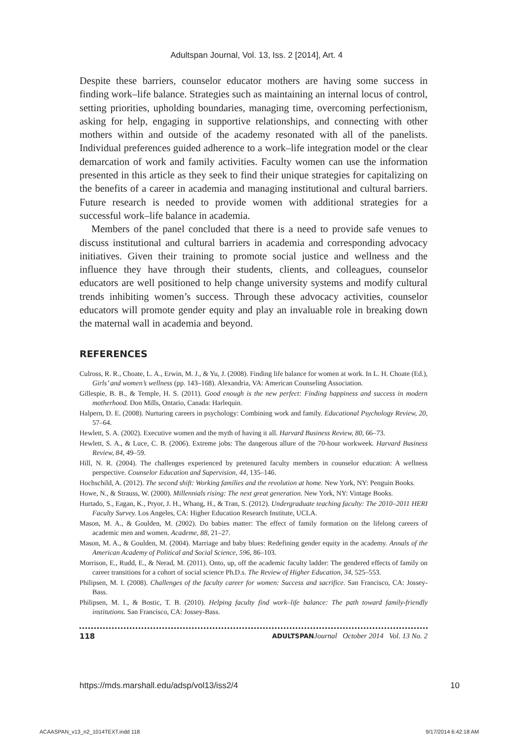Adultspan Journal, Vol. 13, Iss. 2 [2014], Art. 4
Despite these barriers, counselor educator mothers are having some success in finding work–life balance. Strategies such as maintaining an internal locus of control, setting priorities, upholding boundaries, managing time, overcoming perfectionism, asking for help, engaging in supportive relationships, and connecting with other mothers within and outside of the academy resonated with all of the panelists. Individual preferences guided adherence to a work–life integration model or the clear demarcation of work and family activities. Faculty women can use the information presented in this article as they seek to find their unique strategies for capitalizing on the benefits of a career in academia and managing institutional and cultural barriers. Future research is needed to provide women with additional strategies for a successful work–life balance in academia.
Members of the panel concluded that there is a need to provide safe venues to discuss institutional and cultural barriers in academia and corresponding advocacy initiatives. Given their training to promote social justice and wellness and the influence they have through their students, clients, and colleagues, counselor educators are well positioned to help change university systems and modify cultural trends inhibiting women’s success. Through these advocacy activities, counselor educators will promote gender equity and play an invaluable role in breaking down the maternal wall in academia and beyond.
REFERENCES
Culross, R. R., Choate, L. A., Erwin, M. J., & Yu, J. (2008). Finding life balance for women at work. In L. H. Choate (Ed.), Girls’ and women’s wellness (pp. 143–168). Alexandria, VA: American Counseling Association.
Gillespie, B. B., & Temple, H. S. (2011). Good enough is the new perfect: Finding happiness and success in modern motherhood. Don Mills, Ontario, Canada: Harlequin.
Halpern, D. E. (2008). Nurturing careers in psychology: Combining work and family. Educational Psychology Review, 20, 57–64.
Hewlett, S. A. (2002). Executive women and the myth of having it all. Harvard Business Review, 80, 66–73.
Hewlett, S. A., & Luce, C. B. (2006). Extreme jobs: The dangerous allure of the 70-hour workweek. Harvard Business Review, 84, 49–59.
Hill, N. R. (2004). The challenges experienced by pretenured faculty members in counselor education: A wellness perspective. Counselor Education and Supervision, 44, 135–146.
Hochschild, A. (2012). The second shift: Working families and the revolution at home. New York, NY: Penguin Books.
Howe, N., & Strauss, W. (2000). Millennials rising: The next great generation. New York, NY: Vintage Books.
Hurtado, S., Eagan, K., Pryor, J. H., Whang, H., & Tran, S. (2012). Undergraduate teaching faculty: The 2010–2011 HERI Faculty Survey. Los Angeles, CA: Higher Education Research Institute, UCLA.
Mason, M. A., & Goulden, M. (2002). Do babies matter: The effect of family formation on the lifelong careers of academic men and women. Academe, 88, 21–27.
Mason, M. A., & Goulden, M. (2004). Marriage and baby blues: Redefining gender equity in the academy. Annals of the American Academy of Political and Social Science, 596, 86–103.
Morrison, E., Rudd, E., & Nerad, M. (2011). Onto, up, off the academic faculty ladder: The gendered effects of family on career transitions for a cohort of social science Ph.D.s. The Review of Higher Education, 34, 525–553.
Philipsen, M. I. (2008). Challenges of the faculty career for women: Success and sacrifice. San Francisco, CA: Jossey-Bass.
Philipsen, M. I., & Bostic, T. B. (2010). Helping faculty find work–life balance: The path toward family-friendly institutions. San Francisco, CA: Jossey-Bass.
118 ADULTSPAN Journal October 2014 Vol. 13 No. 2
https://mds.marshall.edu/adsp/vol13/iss2/4 10
ACAASPAN_v13_n2_1014TEXT.indd 118 9/17/2014 6:42:18 AM